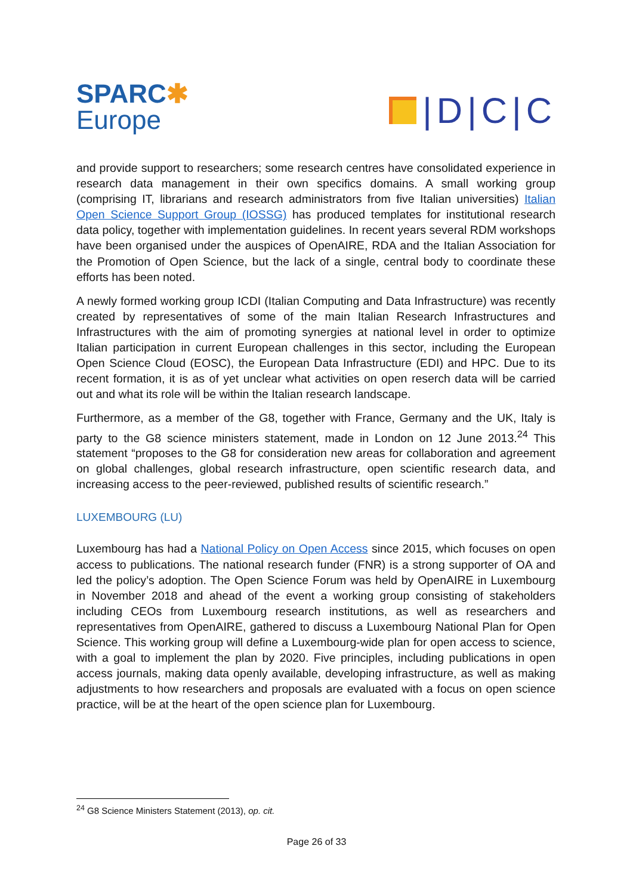SPARC✱
Europe
|D|C|C
and provide support to researchers; some research centres have consolidated experience in research data management in their own specifics domains. A small working group (comprising IT, librarians and research administrators from five Italian universities) Italian Open Science Support Group (IOSSG) has produced templates for institutional research data policy, together with implementation guidelines. In recent years several RDM workshops have been organised under the auspices of OpenAIRE, RDA and the Italian Association for the Promotion of Open Science, but the lack of a single, central body to coordinate these efforts has been noted.
A newly formed working group ICDI (Italian Computing and Data Infrastructure) was recently created by representatives of some of the main Italian Research Infrastructures and Infrastructures with the aim of promoting synergies at national level in order to optimize Italian participation in current European challenges in this sector, including the European Open Science Cloud (EOSC), the European Data Infrastructure (EDI) and HPC. Due to its recent formation, it is as of yet unclear what activities on open reserch data will be carried out and what its role will be within the Italian research landscape.
Furthermore, as a member of the G8, together with France, Germany and the UK, Italy is party to the G8 science ministers statement, made in London on 12 June 2013.<sup>24</sup> This statement “proposes to the G8 for consideration new areas for collaboration and agreement on global challenges, global research infrastructure, open scientific research data, and increasing access to the peer-reviewed, published results of scientific research.”
LUXEMBOURG (LU)
Luxembourg has had a National Policy on Open Access since 2015, which focuses on open access to publications. The national research funder (FNR) is a strong supporter of OA and led the policy’s adoption. The Open Science Forum was held by OpenAIRE in Luxembourg in November 2018 and ahead of the event a working group consisting of stakeholders including CEOs from Luxembourg research institutions, as well as researchers and representatives from OpenAIRE, gathered to discuss a Luxembourg National Plan for Open Science. This working group will define a Luxembourg-wide plan for open access to science, with a goal to implement the plan by 2020. Five principles, including publications in open access journals, making data openly available, developing infrastructure, as well as making adjustments to how researchers and proposals are evaluated with a focus on open science practice, will be at the heart of the open science plan for Luxembourg.
<sup>24</sup> G8 Science Ministers Statement (2013), op. cit.
Page 26 of 33